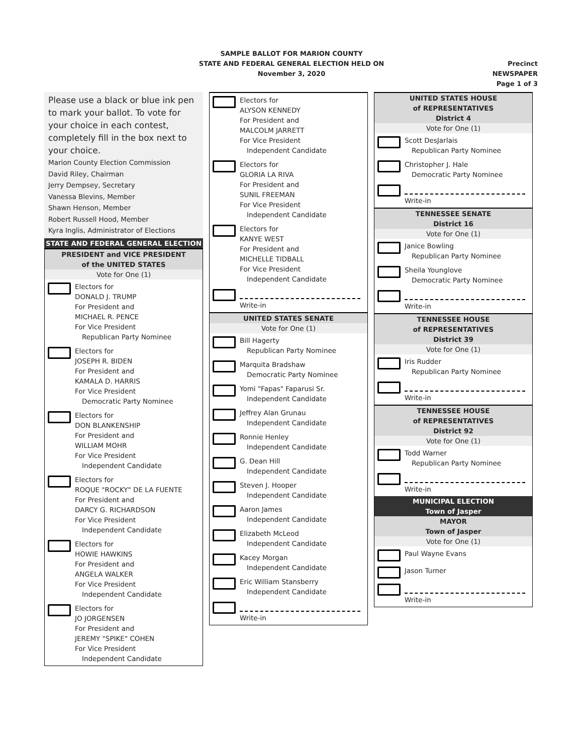SAMPLE BALLOT FOR MARION COUNTY
STATE AND FEDERAL GENERAL ELECTION HELD ON
November 3, 2020
Precinct NEWSPAPER
Page 1 of 3
Please use a black or blue ink pen to mark your ballot. To vote for your choice in each contest, completely fill in the box next to your choice.
Marion County Election Commission
David Riley, Chairman
Jerry Dempsey, Secretary
Vanessa Blevins, Member
Shawn Henson, Member
Robert Russell Hood, Member
Kyra Inglis, Administrator of Elections
STATE AND FEDERAL GENERAL ELECTION
PRESIDENT and VICE PRESIDENT
of the UNITED STATES
Vote for One (1)
Electors for
DONALD J. TRUMP
For President and
MICHAEL R. PENCE
For Vice President
Republican Party Nominee
Electors for
JOSEPH R. BIDEN
For President and
KAMALA D. HARRIS
For Vice President
Democratic Party Nominee
Electors for
DON BLANKENSHIP
For President and
WILLIAM MOHR
For Vice President
Independent Candidate
Electors for
ROQUE "ROCKY" DE LA FUENTE
For President and
DARCY G. RICHARDSON
For Vice President
Independent Candidate
Electors for
HOWIE HAWKINS
For President and
ANGELA WALKER
For Vice President
Independent Candidate
Electors for
JO JORGENSEN
For President and
JEREMY "SPIKE" COHEN
For Vice President
Independent Candidate
Electors for
ALYSON KENNEDY
For President and
MALCOLM JARRETT
For Vice President
Independent Candidate
Electors for
GLORIA LA RIVA
For President and
SUNIL FREEMAN
For Vice President
Independent Candidate
Electors for
KANYE WEST
For President and
MICHELLE TIDBALL
For Vice President
Independent Candidate
Write-in
UNITED STATES SENATE
Vote for One (1)
Bill Hagerty
Republican Party Nominee
Marquita Bradshaw
Democratic Party Nominee
Yomi "Fapas" Faparusi Sr.
Independent Candidate
Jeffrey Alan Grunau
Independent Candidate
Ronnie Henley
Independent Candidate
G. Dean Hill
Independent Candidate
Steven J. Hooper
Independent Candidate
Aaron James
Independent Candidate
Elizabeth McLeod
Independent Candidate
Kacey Morgan
Independent Candidate
Eric William Stansberry
Independent Candidate
Write-in
UNITED STATES HOUSE
of REPRESENTATIVES
District 4
Vote for One (1)
Scott DesJarlais
Republican Party Nominee
Christopher J. Hale
Democratic Party Nominee
Write-in
TENNESSEE SENATE
District 16
Vote for One (1)
Janice Bowling
Republican Party Nominee
Sheila Younglove
Democratic Party Nominee
Write-in
TENNESSEE HOUSE
of REPRESENTATIVES
District 39
Vote for One (1)
Iris Rudder
Republican Party Nominee
Write-in
TENNESSEE HOUSE
of REPRESENTATIVES
District 92
Vote for One (1)
Todd Warner
Republican Party Nominee
Write-in
MUNICIPAL ELECTION
Town of Jasper
MAYOR
Town of Jasper
Vote for One (1)
Paul Wayne Evans
Jason Turner
Write-in